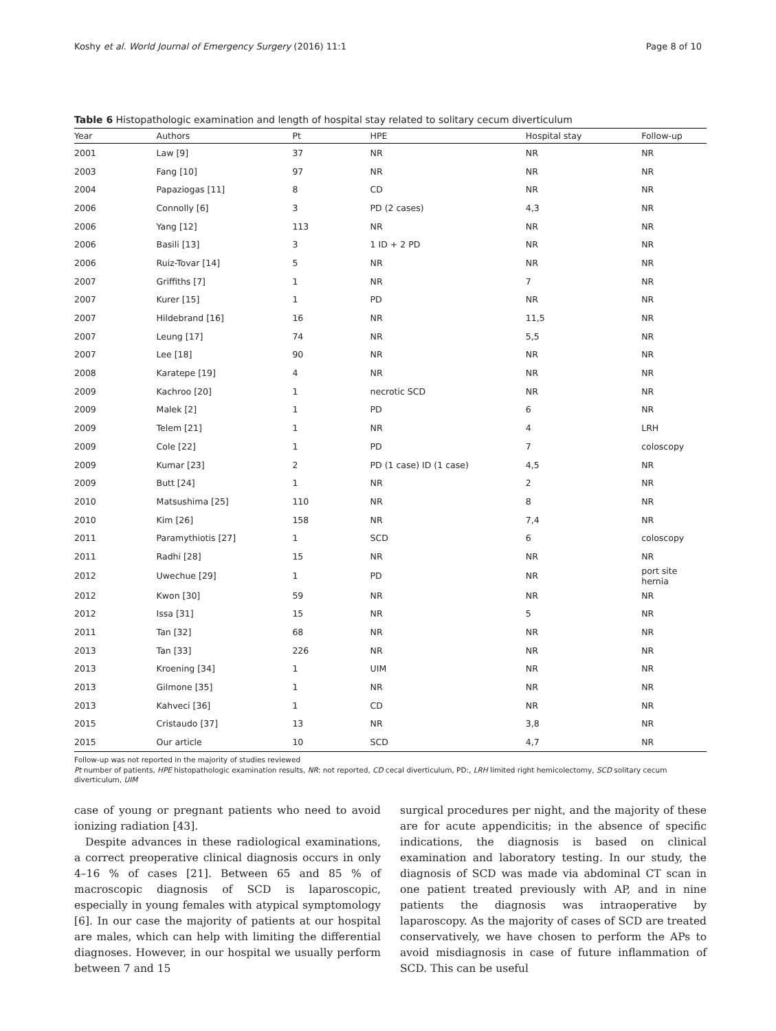Koshy et al. World Journal of Emergency Surgery (2016) 11:1 Page 8 of 10
Table 6 Histopathologic examination and length of hospital stay related to solitary cecum diverticulum
| Year | Authors | Pt | HPE | Hospital stay | Follow-up |
| --- | --- | --- | --- | --- | --- |
| 2001 | Law [9] | 37 | NR | NR | NR |
| 2003 | Fang [10] | 97 | NR | NR | NR |
| 2004 | Papaziogas [11] | 8 | CD | NR | NR |
| 2006 | Connolly [6] | 3 | PD (2 cases) | 4,3 | NR |
| 2006 | Yang [12] | 113 | NR | NR | NR |
| 2006 | Basili [13] | 3 | 1 ID + 2 PD | NR | NR |
| 2006 | Ruiz-Tovar [14] | 5 | NR | NR | NR |
| 2007 | Griffiths [7] | 1 | NR | 7 | NR |
| 2007 | Kurer [15] | 1 | PD | NR | NR |
| 2007 | Hildebrand [16] | 16 | NR | 11,5 | NR |
| 2007 | Leung [17] | 74 | NR | 5,5 | NR |
| 2007 | Lee [18] | 90 | NR | NR | NR |
| 2008 | Karatepe [19] | 4 | NR | NR | NR |
| 2009 | Kachroo [20] | 1 | necrotic SCD | NR | NR |
| 2009 | Malek [2] | 1 | PD | 6 | NR |
| 2009 | Telem [21] | 1 | NR | 4 | LRH |
| 2009 | Cole [22] | 1 | PD | 7 | coloscopy |
| 2009 | Kumar [23] | 2 | PD (1 case) ID (1 case) | 4,5 | NR |
| 2009 | Butt [24] | 1 | NR | 2 | NR |
| 2010 | Matsushima [25] | 110 | NR | 8 | NR |
| 2010 | Kim [26] | 158 | NR | 7,4 | NR |
| 2011 | Paramythiotis [27] | 1 | SCD | 6 | coloscopy |
| 2011 | Radhi [28] | 15 | NR | NR | NR |
| 2012 | Uwechue [29] | 1 | PD | NR | port site hernia |
| 2012 | Kwon [30] | 59 | NR | NR | NR |
| 2012 | Issa [31] | 15 | NR | 5 | NR |
| 2011 | Tan [32] | 68 | NR | NR | NR |
| 2013 | Tan [33] | 226 | NR | NR | NR |
| 2013 | Kroening [34] | 1 | UIM | NR | NR |
| 2013 | Gilmone [35] | 1 | NR | NR | NR |
| 2013 | Kahveci [36] | 1 | CD | NR | NR |
| 2015 | Cristaudo [37] | 13 | NR | 3,8 | NR |
| 2015 | Our article | 10 | SCD | 4,7 | NR |
Follow-up was not reported in the majority of studies reviewed
Pt number of patients, HPE histopathologic examination results, NR: not reported, CD cecal diverticulum, PD:, LRH limited right hemicolectomy, SCD solitary cecum diverticulum, UIM
case of young or pregnant patients who need to avoid ionizing radiation [43].
Despite advances in these radiological examinations, a correct preoperative clinical diagnosis occurs in only 4–16 % of cases [21]. Between 65 and 85 % of macroscopic diagnosis of SCD is laparoscopic, especially in young females with atypical symptomology [6]. In our case the majority of patients at our hospital are males, which can help with limiting the differential diagnoses. However, in our hospital we usually perform between 7 and 15
surgical procedures per night, and the majority of these are for acute appendicitis; in the absence of specific indications, the diagnosis is based on clinical examination and laboratory testing. In our study, the diagnosis of SCD was made via abdominal CT scan in one patient treated previously with AP, and in nine patients the diagnosis was intraoperative by laparoscopy. As the majority of cases of SCD are treated conservatively, we have chosen to perform the APs to avoid misdiagnosis in case of future inflammation of SCD. This can be useful